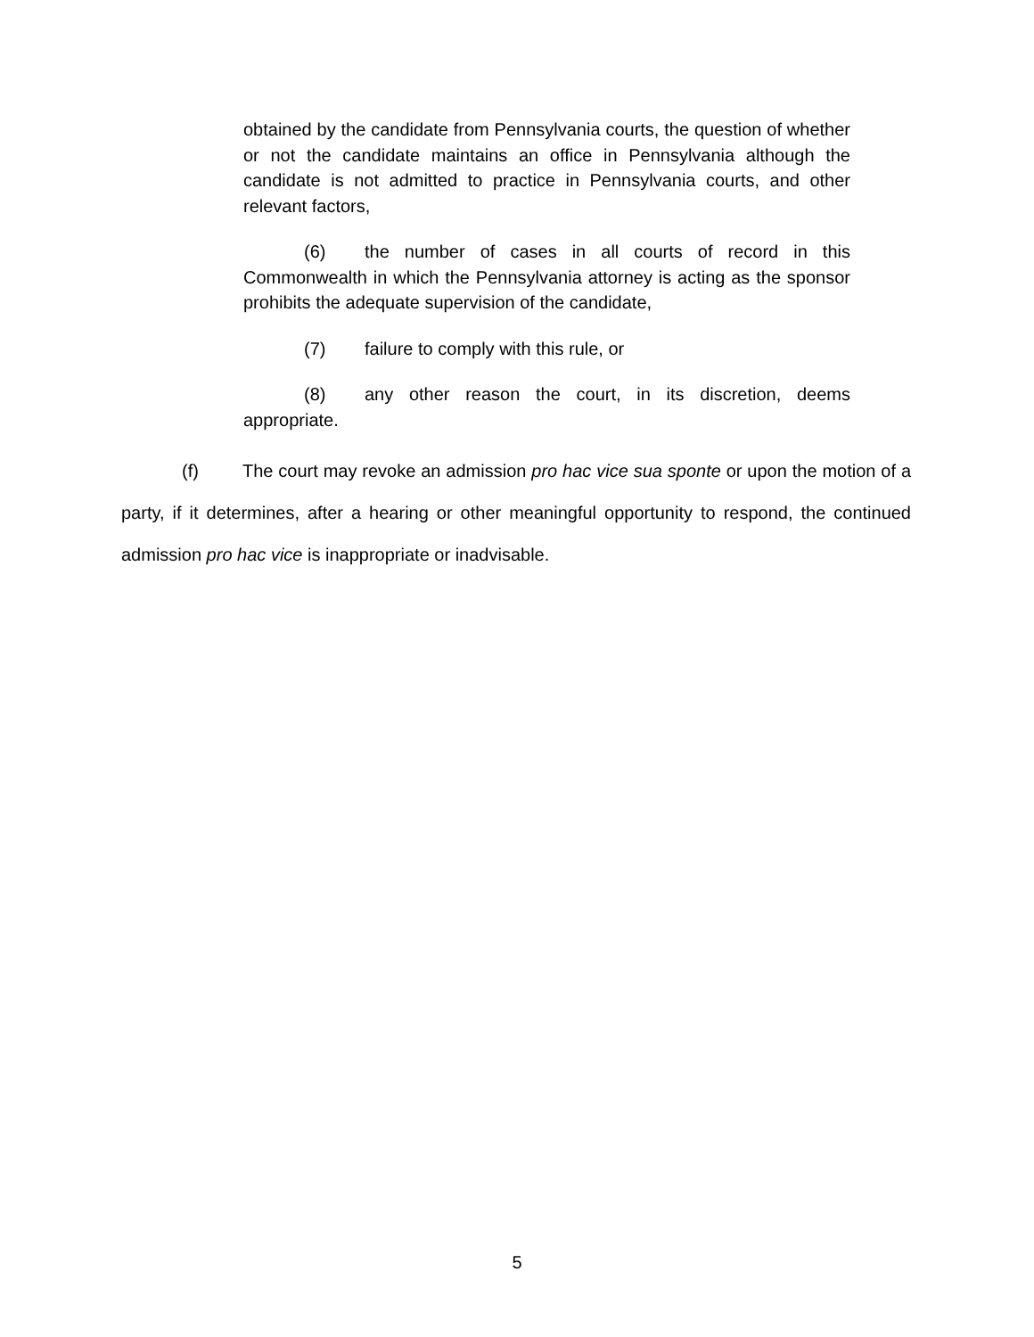obtained by the candidate from Pennsylvania courts, the question of whether or not the candidate maintains an office in Pennsylvania although the candidate is not admitted to practice in Pennsylvania courts, and other relevant factors,
(6) the number of cases in all courts of record in this Commonwealth in which the Pennsylvania attorney is acting as the sponsor prohibits the adequate supervision of the candidate,
(7) failure to comply with this rule, or
(8) any other reason the court, in its discretion, deems appropriate.
(f) The court may revoke an admission pro hac vice sua sponte or upon the motion of a party, if it determines, after a hearing or other meaningful opportunity to respond, the continued admission pro hac vice is inappropriate or inadvisable.
5